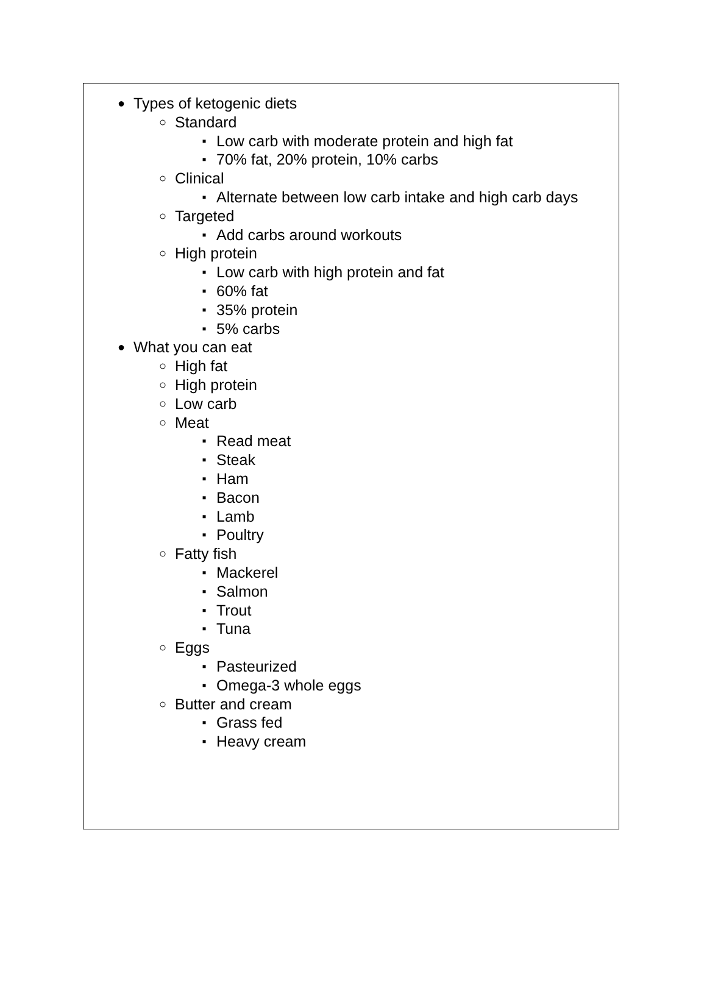● Types of ketogenic diets
○ Standard
▪ Low carb with moderate protein and high fat
▪ 70% fat, 20% protein, 10% carbs
○ Clinical
▪ Alternate between low carb intake and high carb days
○ Targeted
▪ Add carbs around workouts
○ High protein
▪ Low carb with high protein and fat
▪ 60% fat
▪ 35% protein
▪ 5% carbs
● What you can eat
○ High fat
○ High protein
○ Low carb
○ Meat
▪ Read meat
▪ Steak
▪ Ham
▪ Bacon
▪ Lamb
▪ Poultry
○ Fatty fish
▪ Mackerel
▪ Salmon
▪ Trout
▪ Tuna
○ Eggs
▪ Pasteurized
▪ Omega-3 whole eggs
○ Butter and cream
▪ Grass fed
▪ Heavy cream